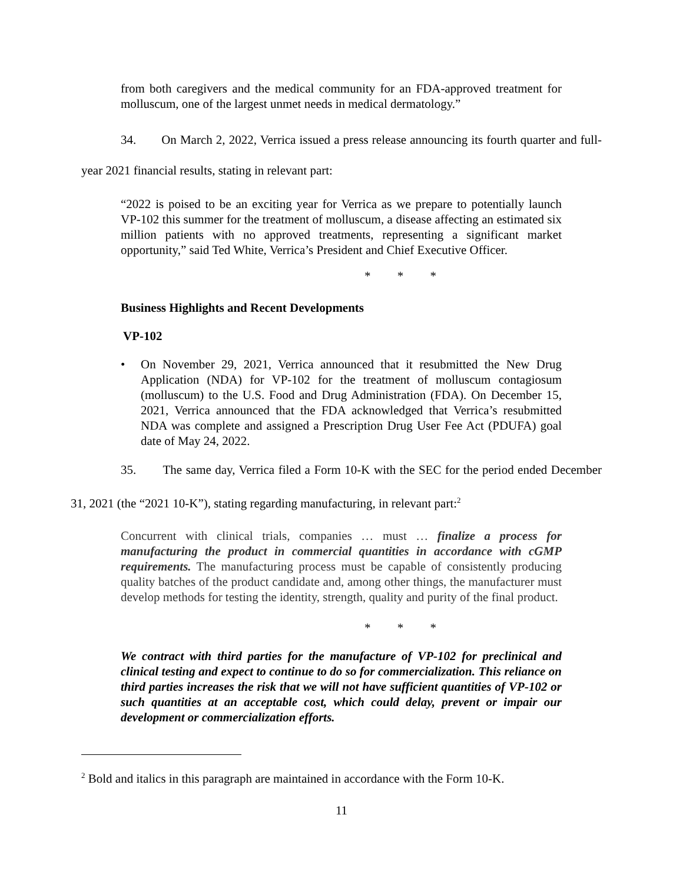from both caregivers and the medical community for an FDA-approved treatment for molluscum, one of the largest unmet needs in medical dermatology.”
34. On March 2, 2022, Verrica issued a press release announcing its fourth quarter and full-year 2021 financial results, stating in relevant part:
“2022 is poised to be an exciting year for Verrica as we prepare to potentially launch VP-102 this summer for the treatment of molluscum, a disease affecting an estimated six million patients with no approved treatments, representing a significant market opportunity,” said Ted White, Verrica’s President and Chief Executive Officer.
* * *
Business Highlights and Recent Developments
VP-102
• On November 29, 2021, Verrica announced that it resubmitted the New Drug Application (NDA) for VP-102 for the treatment of molluscum contagiosum (molluscum) to the U.S. Food and Drug Administration (FDA). On December 15, 2021, Verrica announced that the FDA acknowledged that Verrica’s resubmitted NDA was complete and assigned a Prescription Drug User Fee Act (PDUFA) goal date of May 24, 2022.
35. The same day, Verrica filed a Form 10-K with the SEC for the period ended December 31, 2021 (the “2021 10-K”), stating regarding manufacturing, in relevant part:<sup>2</sup>
Concurrent with clinical trials, companies … must … finalize a process for manufacturing the product in commercial quantities in accordance with cGMP requirements. The manufacturing process must be capable of consistently producing quality batches of the product candidate and, among other things, the manufacturer must develop methods for testing the identity, strength, quality and purity of the final product.
* * *
We contract with third parties for the manufacture of VP-102 for preclinical and clinical testing and expect to continue to do so for commercialization. This reliance on third parties increases the risk that we will not have sufficient quantities of VP-102 or such quantities at an acceptable cost, which could delay, prevent or impair our development or commercialization efforts.
<sup>2</sup> Bold and italics in this paragraph are maintained in accordance with the Form 10-K.
11